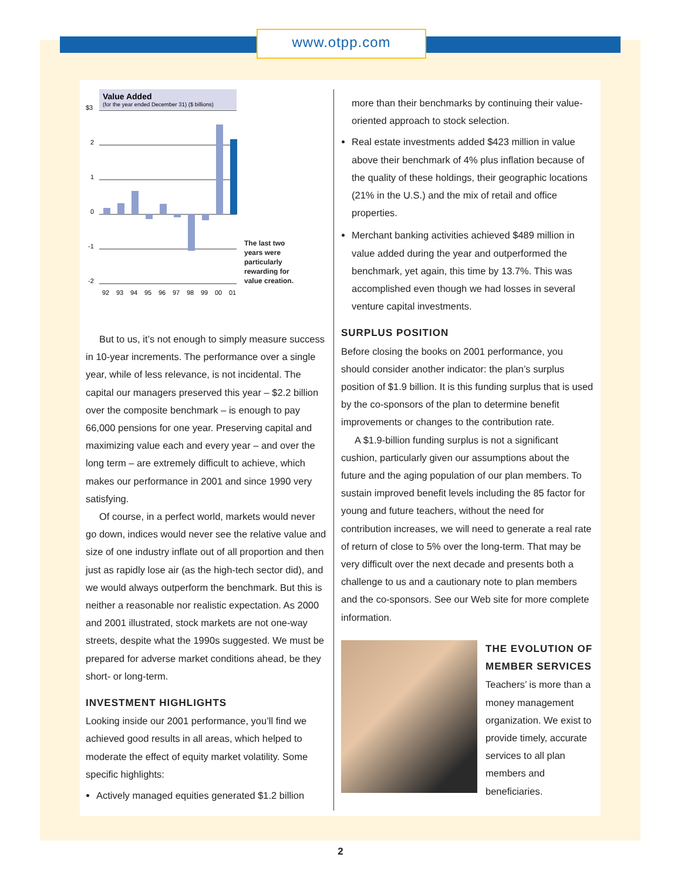www.otpp.com
Value Added
(for the year ended December 31) ($ billions)
$3
2
1
0
-1
-2
92
93
94
95
96
97
98
99
00
01
The last two years were particularly rewarding for value creation.
But to us, it’s not enough to simply measure success in 10-year increments. The performance over a single year, while of less relevance, is not incidental. The capital our managers preserved this year – $2.2 billion over the composite bench­mark – is enough to pay 66,000 pensions for one year. Preserving capital and maximizing value each and every year – and over the long term – are extremely difficult to achieve, which makes our performance in 2001 and since 1990 very satisfying.
Of course, in a perfect world, markets would never go down, indices would never see the relative value and size of one industry inflate out of all proportion and then just as rapidly lose air (as the high-tech sector did), and we would always outperform the benchmark. But this is neither a reasonable nor realistic expectation. As 2000 and 2001 illustrated, stock markets are not one-way streets, despite what the 1990s suggested. We must be prepared for adverse market conditions ahead, be they short- or long-term.
INVESTMENT HIGHLIGHTS
Looking inside our 2001 performance, you’ll find we achieved good results in all areas, which helped to moderate the effect of equity market volatility. Some specific highlights:
Actively managed equities generated $1.2 billion
more than their benchmarks by continuing their value-oriented approach to stock selection.
Real estate investments added $423 million in value above their benchmark of 4% plus inflation because of the quality of these holdings, their geographic locations (21% in the U.S.) and the mix of retail and office properties.
Merchant banking activities achieved $489 million in value added during the year and outperformed the benchmark, yet again, this time by 13.7%. This was accomplished even though we had losses in several venture capital investments.
SURPLUS POSITION
Before closing the books on 2001 performance, you should consider another indicator: the plan’s surplus position of $1.9 billion. It is this funding surplus that is used by the co-sponsors of the plan to determine benefit improvements or changes to the contribution rate.
A $1.9-billion funding surplus is not a significant cushion, particularly given our assumptions about the future and the aging population of our plan members. To sustain improved benefit levels including the 85 factor for young and future teachers, without the need for contribution increases, we will need to generate a real rate of return of close to 5% over the long-term. That may be very difficult over the next decade and presents both a challenge to us and a cautionary note to plan members and the co-sponsors. See our Web site for more complete information.
THE EVOLUTION OF MEMBER SERVICES
Teachers’ is more than a money management organization. We exist to provide timely, accurate services to all plan members and beneficiaries.
2